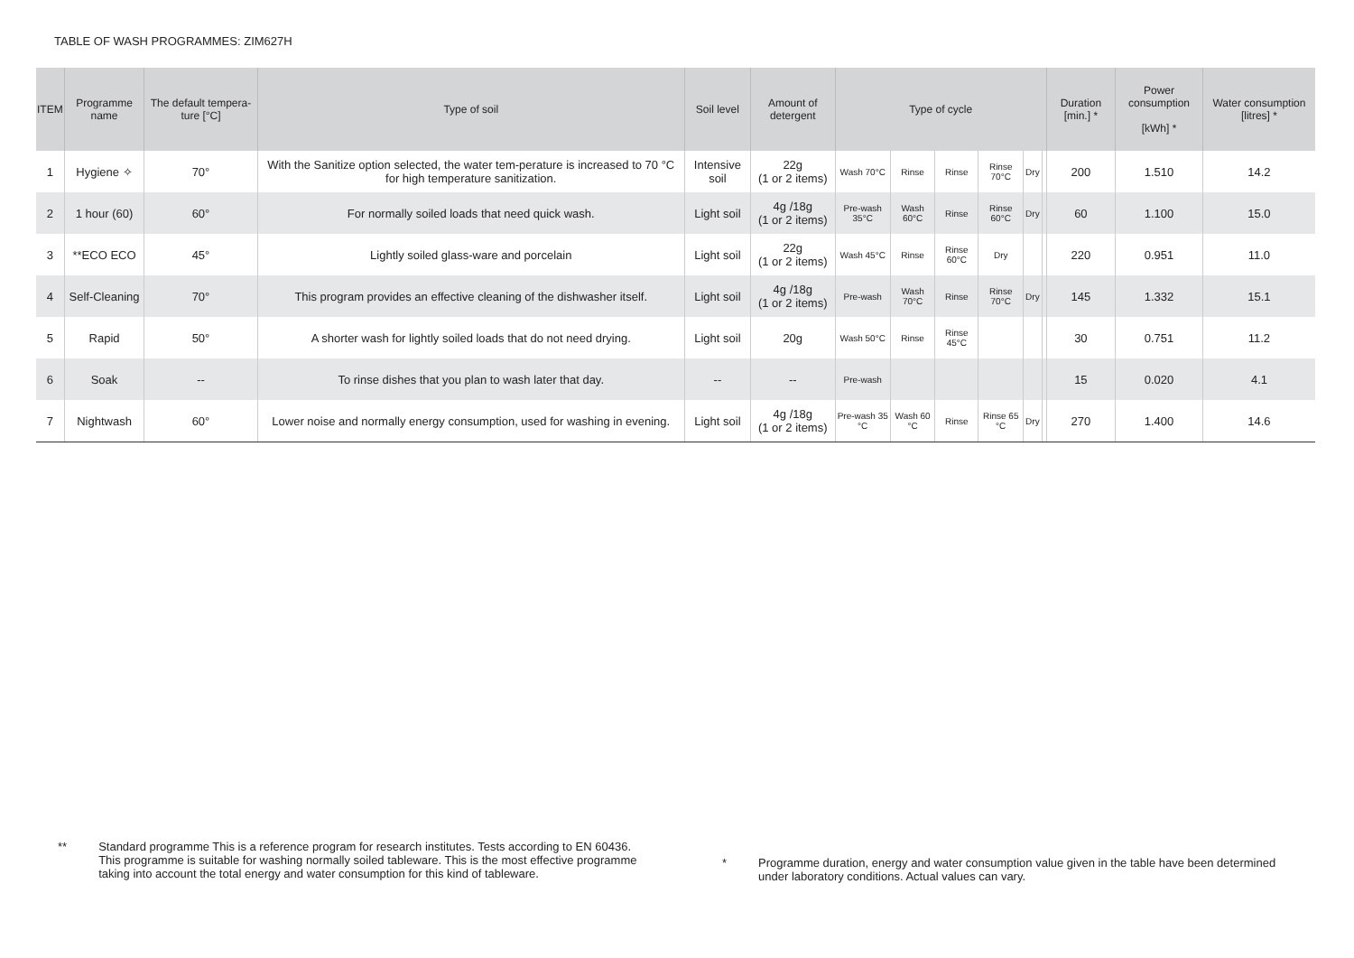TABLE OF WASH PROGRAMMES: ZIM627H
| ITEM | Programme name | The default tempera-ture [°C] | Type of soil | Soil level | Amount of detergent | Type of cycle | | | | | | Duration [min.] * | Power consumption [kWh] * | Water consumption [litres] * |
| --- | --- | --- | --- | --- | --- | --- | --- | --- | --- | --- | --- | --- | --- | --- |
| 1 | Hygiene ✧ | 70° | With the Sanitize option selected, the water tem-perature is increased to 70 °C for high temperature sanitization. | Intensive soil | 22g (1 or 2 items) | Wash 70°C | Rinse | Rinse | Rinse 70°C | Dry | | 200 | 1.510 | 14.2 |
| 2 | 1 hour (60) | 60° | For normally soiled loads that need quick wash. | Light soil | 4g /18g (1 or 2 items) | Pre-wash 35°C | Wash 60°C | Rinse | Rinse 60°C | Dry | | 60 | 1.100 | 15.0 |
| 3 | **ECO ECO | 45° | Lightly soiled glass-ware and porcelain | Light soil | 22g (1 or 2 items) | Wash 45°C | Rinse | Rinse 60°C | Dry | | | 220 | 0.951 | 11.0 |
| 4 | Self-Cleaning | 70° | This program provides an effective cleaning of the dishwasher itself. | Light soil | 4g /18g (1 or 2 items) | Pre-wash | Wash 70°C | Rinse | Rinse 70°C | Dry | | 145 | 1.332 | 15.1 |
| 5 | Rapid | 50° | A shorter wash for lightly soiled loads that do not need drying. | Light soil | 20g | Wash 50°C | Rinse | Rinse 45°C | | | | 30 | 0.751 | 11.2 |
| 6 | Soak | -- | To rinse dishes that you plan to wash later that day. | -- | -- | Pre-wash | | | | | | 15 | 0.020 | 4.1 |
| 7 | Nightwash | 60° | Lower noise and normally energy consumption, used for washing in evening. | Light soil | 4g /18g (1 or 2 items) | Pre-wash 35 °C | Wash 60 °C | Rinse | Rinse 65 °C | Dry | | 270 | 1.400 | 14.6 |
** Standard programme This is a reference program for research institutes. Tests according to EN 60436.
This programme is suitable for washing normally soiled tableware. This is the most effective programme taking into account the total energy and water consumption for this kind of tableware.
* Programme duration, energy and water consumption value given in the table have been determined under laboratory conditions. Actual values can vary.